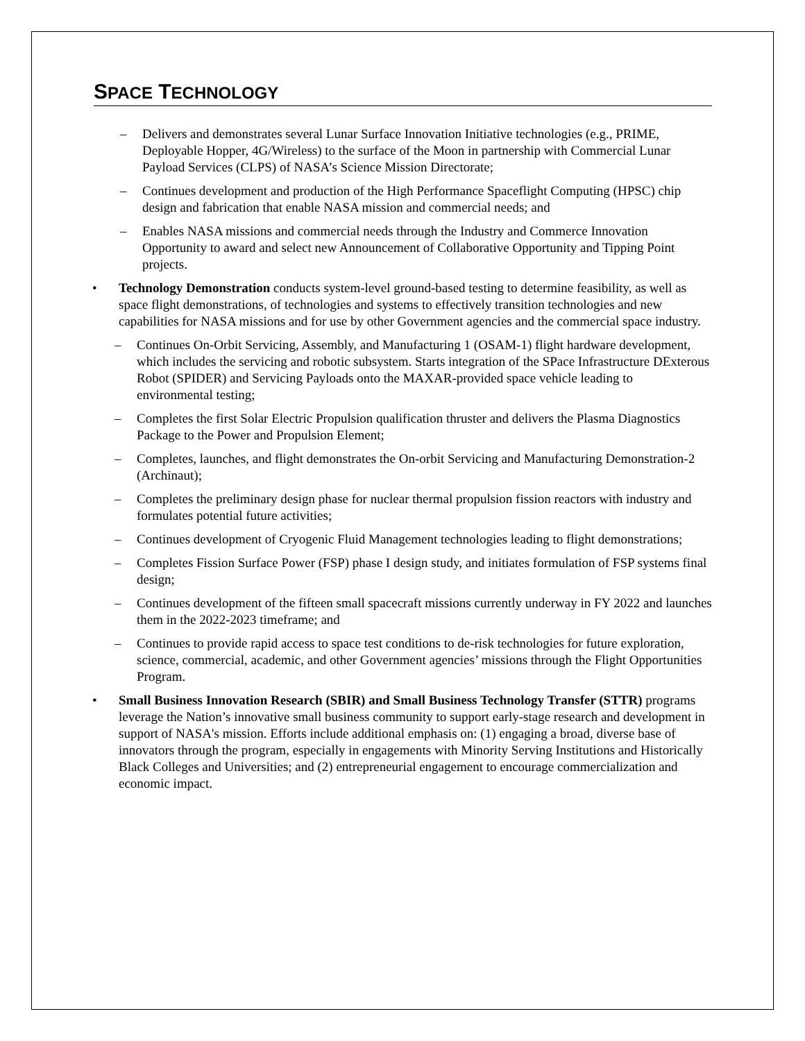SPACE TECHNOLOGY
– Delivers and demonstrates several Lunar Surface Innovation Initiative technologies (e.g., PRIME, Deployable Hopper, 4G/Wireless) to the surface of the Moon in partnership with Commercial Lunar Payload Services (CLPS) of NASA’s Science Mission Directorate;
– Continues development and production of the High Performance Spaceflight Computing (HPSC) chip design and fabrication that enable NASA mission and commercial needs; and
– Enables NASA missions and commercial needs through the Industry and Commerce Innovation Opportunity to award and select new Announcement of Collaborative Opportunity and Tipping Point projects.
• Technology Demonstration conducts system-level ground-based testing to determine feasibility, as well as space flight demonstrations, of technologies and systems to effectively transition technologies and new capabilities for NASA missions and for use by other Government agencies and the commercial space industry.
– Continues On-Orbit Servicing, Assembly, and Manufacturing 1 (OSAM-1) flight hardware development, which includes the servicing and robotic subsystem. Starts integration of the SPace Infrastructure DExterous Robot (SPIDER) and Servicing Payloads onto the MAXAR-provided space vehicle leading to environmental testing;
– Completes the first Solar Electric Propulsion qualification thruster and delivers the Plasma Diagnostics Package to the Power and Propulsion Element;
– Completes, launches, and flight demonstrates the On-orbit Servicing and Manufacturing Demonstration-2 (Archinaut);
– Completes the preliminary design phase for nuclear thermal propulsion fission reactors with industry and formulates potential future activities;
– Continues development of Cryogenic Fluid Management technologies leading to flight demonstrations;
– Completes Fission Surface Power (FSP) phase I design study, and initiates formulation of FSP systems final design;
– Continues development of the fifteen small spacecraft missions currently underway in FY 2022 and launches them in the 2022-2023 timeframe; and
– Continues to provide rapid access to space test conditions to de-risk technologies for future exploration, science, commercial, academic, and other Government agencies’ missions through the Flight Opportunities Program.
• Small Business Innovation Research (SBIR) and Small Business Technology Transfer (STTR) programs leverage the Nation’s innovative small business community to support early-stage research and development in support of NASA's mission. Efforts include additional emphasis on: (1) engaging a broad, diverse base of innovators through the program, especially in engagements with Minority Serving Institutions and Historically Black Colleges and Universities; and (2) entrepreneurial engagement to encourage commercialization and economic impact.